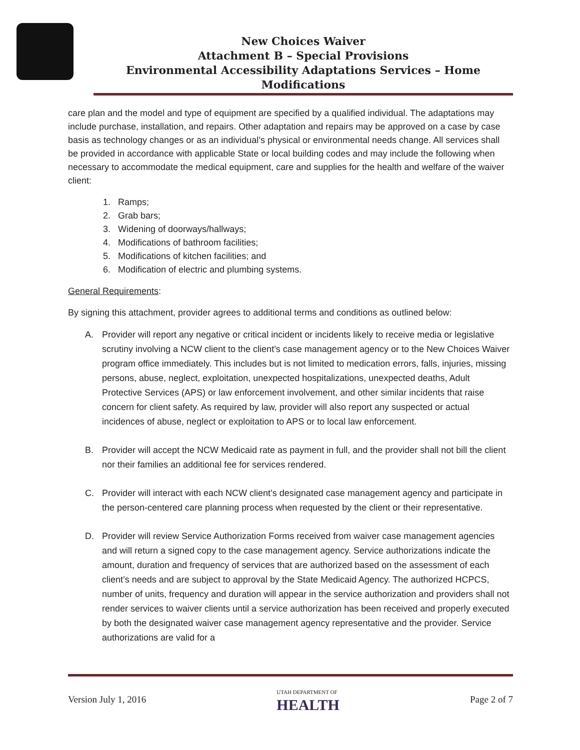New Choices Waiver
Attachment B – Special Provisions
Environmental Accessibility Adaptations Services – Home Modifications
care plan and the model and type of equipment are specified by a qualified individual. The adaptations may include purchase, installation, and repairs. Other adaptation and repairs may be approved on a case by case basis as technology changes or as an individual’s physical or environmental needs change. All services shall be provided in accordance with applicable State or local building codes and may include the following when necessary to accommodate the medical equipment, care and supplies for the health and welfare of the waiver client:
1. Ramps;
2. Grab bars;
3. Widening of doorways/hallways;
4. Modifications of bathroom facilities;
5. Modifications of kitchen facilities; and
6. Modification of electric and plumbing systems.
General Requirements:
By signing this attachment, provider agrees to additional terms and conditions as outlined below:
A. Provider will report any negative or critical incident or incidents likely to receive media or legislative scrutiny involving a NCW client to the client’s case management agency or to the New Choices Waiver program office immediately. This includes but is not limited to medication errors, falls, injuries, missing persons, abuse, neglect, exploitation, unexpected hospitalizations, unexpected deaths, Adult Protective Services (APS) or law enforcement involvement, and other similar incidents that raise concern for client safety. As required by law, provider will also report any suspected or actual incidences of abuse, neglect or exploitation to APS or to local law enforcement.
B. Provider will accept the NCW Medicaid rate as payment in full, and the provider shall not bill the client nor their families an additional fee for services rendered.
C. Provider will interact with each NCW client’s designated case management agency and participate in the person-centered care planning process when requested by the client or their representative.
D. Provider will review Service Authorization Forms received from waiver case management agencies and will return a signed copy to the case management agency. Service authorizations indicate the amount, duration and frequency of services that are authorized based on the assessment of each client’s needs and are subject to approval by the State Medicaid Agency. The authorized HCPCS, number of units, frequency and duration will appear in the service authorization and providers shall not render services to waiver clients until a service authorization has been received and properly executed by both the designated waiver case management agency representative and the provider. Service authorizations are valid for a
Version July 1, 2016
UTAH DEPARTMENT OF
HEALTH
Page 2 of 7